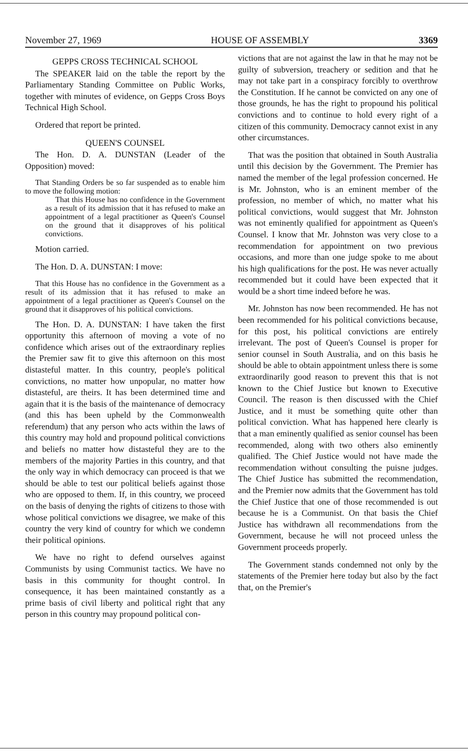November 27, 1969 HOUSE OF ASSEMBLY 3369
GEPPS CROSS TECHNICAL SCHOOL
The SPEAKER laid on the table the report by the Parliamentary Standing Committee on Public Works, together with minutes of evidence, on Gepps Cross Boys Technical High School.
Ordered that report be printed.
QUEEN'S COUNSEL
The Hon. D. A. DUNSTAN (Leader of the Opposition) moved:
That Standing Orders be so far suspended as to enable him to move the following motion:
That this House has no confidence in the Government as a result of its admission that it has refused to make an appointment of a legal practitioner as Queen's Counsel on the ground that it disapproves of his political convictions.
Motion carried.
The Hon. D. A. DUNSTAN: I move:
That this House has no confidence in the Government as a result of its admission that it has refused to make an appointment of a legal practitioner as Queen's Counsel on the ground that it disapproves of his political convictions.
The Hon. D. A. DUNSTAN: I have taken the first opportunity this afternoon of moving a vote of no confidence which arises out of the extraordinary replies the Premier saw fit to give this afternoon on this most distasteful matter. In this country, people's political convictions, no matter how unpopular, no matter how distasteful, are theirs. It has been determined time and again that it is the basis of the maintenance of democracy (and this has been upheld by the Commonwealth referendum) that any person who acts within the laws of this country may hold and propound political convictions and beliefs no matter how distasteful they are to the members of the majority Parties in this country, and that the only way in which democracy can proceed is that we should be able to test our political beliefs against those who are opposed to them. If, in this country, we proceed on the basis of denying the rights of citizens to those with whose political convictions we disagree, we make of this country the very kind of country for which we condemn their political opinions.
We have no right to defend ourselves against Communists by using Communist tactics. We have no basis in this community for thought control. In consequence, it has been maintained constantly as a prime basis of civil liberty and political right that any person in this country may propound political con-
victions that are not against the law in that he may not be guilty of subversion, treachery or sedition and that he may not take part in a conspiracy forcibly to overthrow the Constitution. If he cannot be convicted on any one of those grounds, he has the right to propound his political convictions and to continue to hold every right of a citizen of this community. Democracy cannot exist in any other circumstances.
That was the position that obtained in South Australia until this decision by the Government. The Premier has named the member of the legal profession concerned. He is Mr. Johnston, who is an eminent member of the profession, no member of which, no matter what his political convictions, would suggest that Mr. Johnston was not eminently qualified for appointment as Queen's Counsel. I know that Mr. Johnston was very close to a recommendation for appointment on two previous occasions, and more than one judge spoke to me about his high qualifications for the post. He was never actually recommended but it could have been expected that it would be a short time indeed before he was.
Mr. Johnston has now been recommended. He has not been recommended for his political convictions because, for this post, his political convictions are entirely irrelevant. The post of Queen's Counsel is proper for senior counsel in South Australia, and on this basis he should be able to obtain appointment unless there is some extraordinarily good reason to prevent this that is not known to the Chief Justice but known to Executive Council. The reason is then discussed with the Chief Justice, and it must be something quite other than political conviction. What has happened here clearly is that a man eminently qualified as senior counsel has been recommended, along with two others also eminently qualified. The Chief Justice would not have made the recommendation without consulting the puisne judges. The Chief Justice has submitted the recommendation, and the Premier now admits that the Government has told the Chief Justice that one of those recommended is out because he is a Communist. On that basis the Chief Justice has withdrawn all recommendations from the Government, because he will not proceed unless the Government proceeds properly.
The Government stands condemned not only by the statements of the Premier here today but also by the fact that, on the Premier's